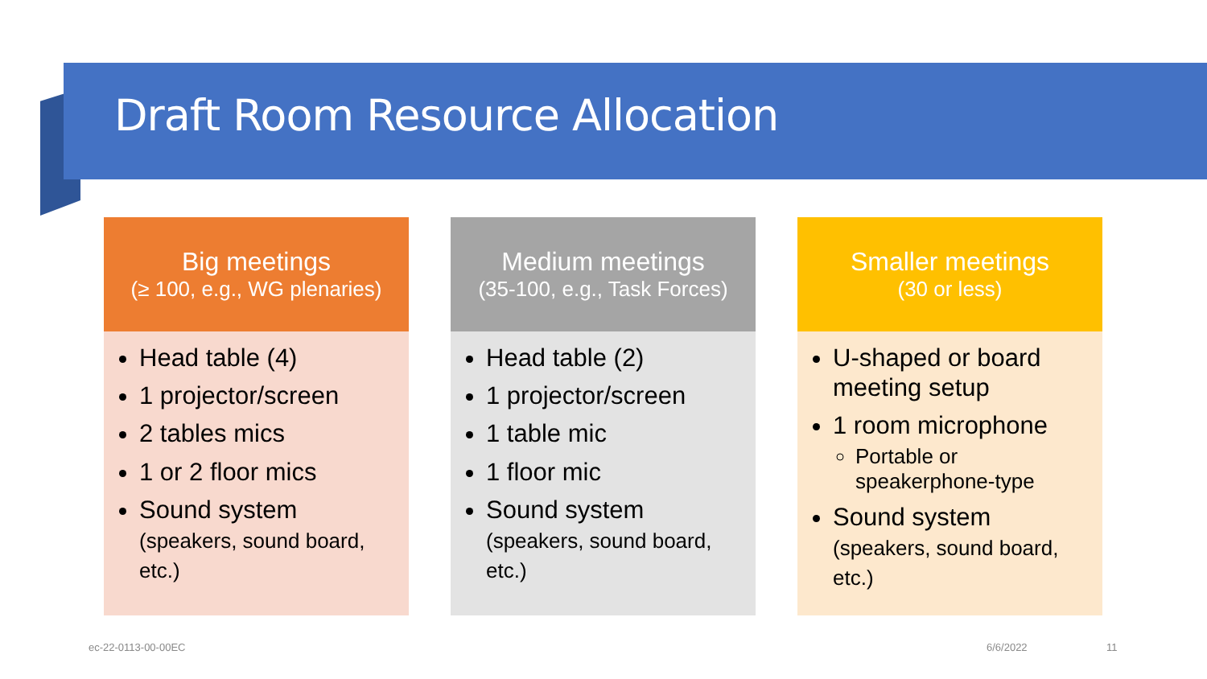Draft Room Resource Allocation
Big meetings
(≥ 100, e.g., WG plenaries)
Head table (4)
1 projector/screen
2 tables mics
1 or 2 floor mics
Sound system (speakers, sound board, etc.)
Medium meetings
(35-100, e.g., Task Forces)
Head table (2)
1 projector/screen
1 table mic
1 floor mic
Sound system (speakers, sound board, etc.)
Smaller meetings
(30 or less)
U-shaped or board meeting setup
1 room microphone
Portable or speakerphone-type
Sound system (speakers, sound board, etc.)
ec-22-0113-00-00EC 6/6/2022 11